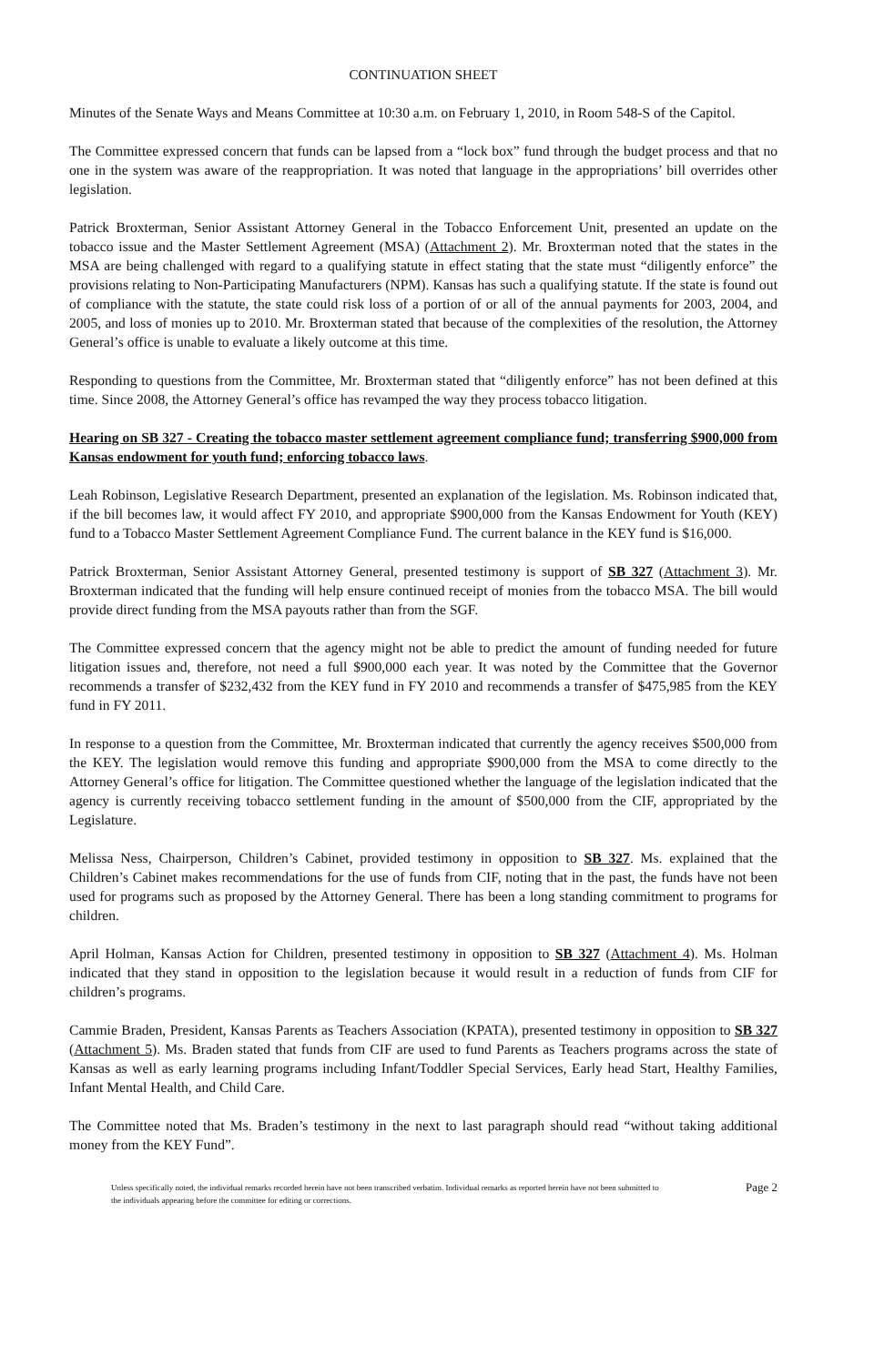CONTINUATION SHEET
Minutes of the Senate Ways and Means Committee at 10:30 a.m. on February 1, 2010, in Room 548-S of the Capitol.
The Committee expressed concern that funds can be lapsed from a “lock box” fund through the budget process and that no one in the system was aware of the reappropriation. It was noted that language in the appropriations’ bill overrides other legislation.
Patrick Broxterman, Senior Assistant Attorney General in the Tobacco Enforcement Unit, presented an update on the tobacco issue and the Master Settlement Agreement (MSA) (Attachment 2). Mr. Broxterman noted that the states in the MSA are being challenged with regard to a qualifying statute in effect stating that the state must “diligently enforce” the provisions relating to Non-Participating Manufacturers (NPM). Kansas has such a qualifying statute. If the state is found out of compliance with the statute, the state could risk loss of a portion of or all of the annual payments for 2003, 2004, and 2005, and loss of monies up to 2010. Mr. Broxterman stated that because of the complexities of the resolution, the Attorney General’s office is unable to evaluate a likely outcome at this time.
Responding to questions from the Committee, Mr. Broxterman stated that “diligently enforce” has not been defined at this time. Since 2008, the Attorney General’s office has revamped the way they process tobacco litigation.
Hearing on SB 327 - Creating the tobacco master settlement agreement compliance fund; transferring $900,000 from Kansas endowment for youth fund; enforcing tobacco laws.
Leah Robinson, Legislative Research Department, presented an explanation of the legislation. Ms. Robinson indicated that, if the bill becomes law, it would affect FY 2010, and appropriate $900,000 from the Kansas Endowment for Youth (KEY) fund to a Tobacco Master Settlement Agreement Compliance Fund. The current balance in the KEY fund is $16,000.
Patrick Broxterman, Senior Assistant Attorney General, presented testimony is support of SB 327 (Attachment 3). Mr. Broxterman indicated that the funding will help ensure continued receipt of monies from the tobacco MSA. The bill would provide direct funding from the MSA payouts rather than from the SGF.
The Committee expressed concern that the agency might not be able to predict the amount of funding needed for future litigation issues and, therefore, not need a full $900,000 each year. It was noted by the Committee that the Governor recommends a transfer of $232,432 from the KEY fund in FY 2010 and recommends a transfer of $475,985 from the KEY fund in FY 2011.
In response to a question from the Committee, Mr. Broxterman indicated that currently the agency receives $500,000 from the KEY. The legislation would remove this funding and appropriate $900,000 from the MSA to come directly to the Attorney General’s office for litigation. The Committee questioned whether the language of the legislation indicated that the agency is currently receiving tobacco settlement funding in the amount of $500,000 from the CIF, appropriated by the Legislature.
Melissa Ness, Chairperson, Children’s Cabinet, provided testimony in opposition to SB 327. Ms. explained that the Children’s Cabinet makes recommendations for the use of funds from CIF, noting that in the past, the funds have not been used for programs such as proposed by the Attorney General. There has been a long standing commitment to programs for children.
April Holman, Kansas Action for Children, presented testimony in opposition to SB 327 (Attachment 4). Ms. Holman indicated that they stand in opposition to the legislation because it would result in a reduction of funds from CIF for children’s programs.
Cammie Braden, President, Kansas Parents as Teachers Association (KPATA), presented testimony in opposition to SB 327 (Attachment 5). Ms. Braden stated that funds from CIF are used to fund Parents as Teachers programs across the state of Kansas as well as early learning programs including Infant/Toddler Special Services, Early head Start, Healthy Families, Infant Mental Health, and Child Care.
The Committee noted that Ms. Braden’s testimony in the next to last paragraph should read “without taking additional money from the KEY Fund”.
Unless specifically noted, the individual remarks recorded herein have not been transcribed verbatim. Individual remarks as reported herein have not been submitted to
the individuals appearing before the committee for editing or corrections.
Page 2